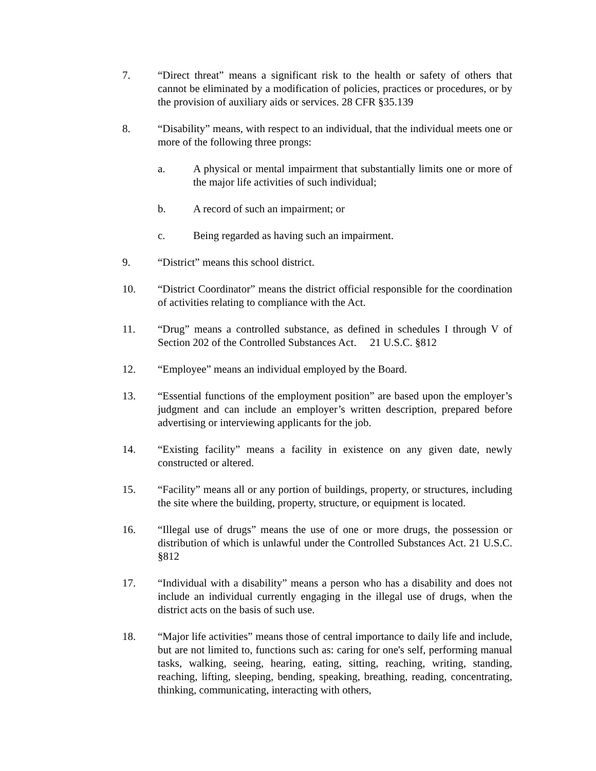7. “Direct threat” means a significant risk to the health or safety of others that cannot be eliminated by a modification of policies, practices or procedures, or by the provision of auxiliary aids or services. 28 CFR §35.139
8. “Disability” means, with respect to an individual, that the individual meets one or more of the following three prongs:
a. A physical or mental impairment that substantially limits one or more of the major life activities of such individual;
b. A record of such an impairment; or
c. Being regarded as having such an impairment.
9. “District” means this school district.
10. “District Coordinator” means the district official responsible for the coordination of activities relating to compliance with the Act.
11. “Drug” means a controlled substance, as defined in schedules I through V of Section 202 of the Controlled Substances Act. 21 U.S.C. §812
12. “Employee” means an individual employed by the Board.
13. “Essential functions of the employment position” are based upon the employer’s judgment and can include an employer’s written description, prepared before advertising or interviewing applicants for the job.
14. “Existing facility” means a facility in existence on any given date, newly constructed or altered.
15. “Facility” means all or any portion of buildings, property, or structures, including the site where the building, property, structure, or equipment is located.
16. “Illegal use of drugs” means the use of one or more drugs, the possession or distribution of which is unlawful under the Controlled Substances Act. 21 U.S.C. §812
17. “Individual with a disability” means a person who has a disability and does not include an individual currently engaging in the illegal use of drugs, when the district acts on the basis of such use.
18. “Major life activities” means those of central importance to daily life and include, but are not limited to, functions such as: caring for one's self, performing manual tasks, walking, seeing, hearing, eating, sitting, reaching, writing, standing, reaching, lifting, sleeping, bending, speaking, breathing, reading, concentrating, thinking, communicating, interacting with others,